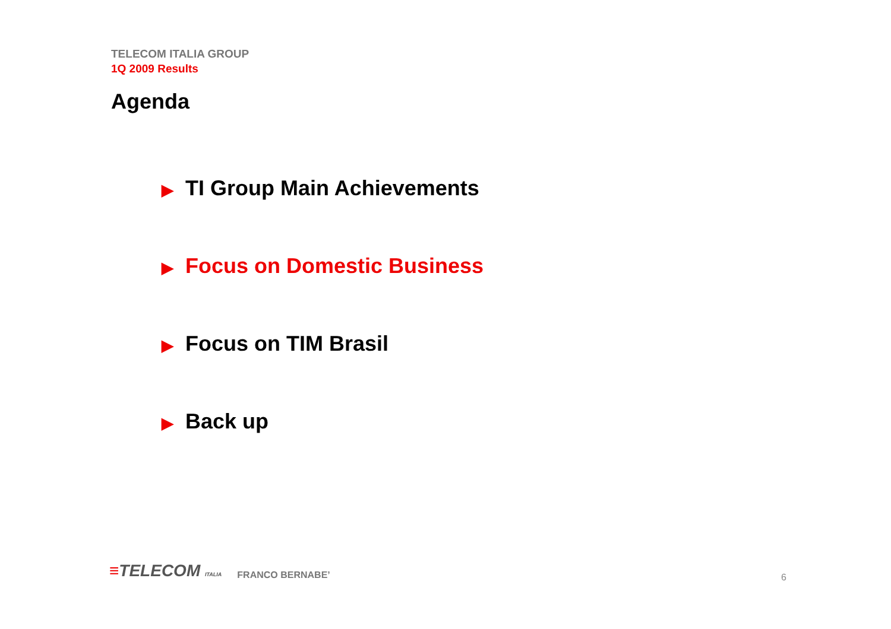TELECOM ITALIA GROUP
1Q 2009 Results
Agenda
▶ TI Group Main Achievements
▶ Focus on Domestic Business
▶ Focus on TIM Brasil
▶ Back up
≡TELECOM ITALIA
FRANCO BERNABE’
6